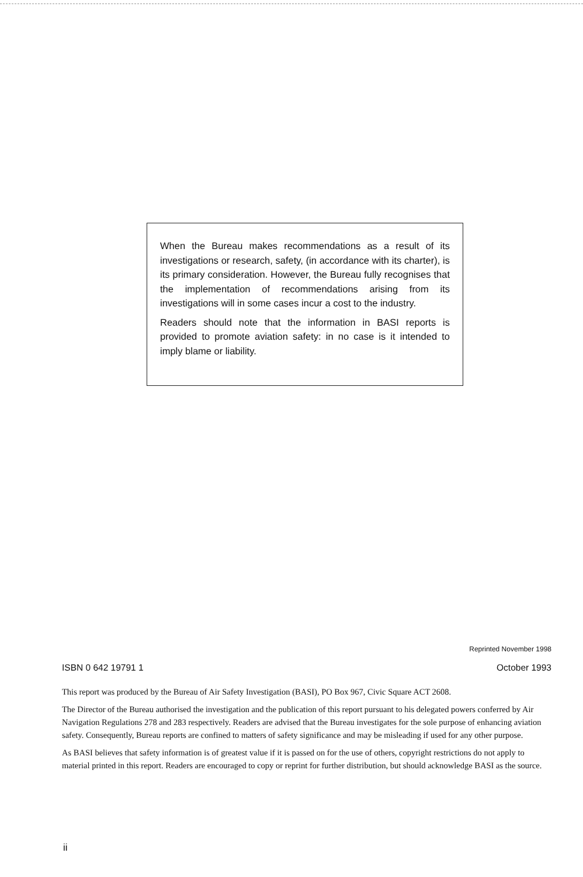When the Bureau makes recommendations as a result of its investigations or research, safety, (in accordance with its charter), is its primary consideration. However, the Bureau fully recognises that the implementation of recommendations arising from its investigations will in some cases incur a cost to the industry.
Readers should note that the information in BASI reports is provided to promote aviation safety: in no case is it intended to imply blame or liability.
Reprinted November 1998
ISBN 0 642 19791 1 October 1993
This report was produced by the Bureau of Air Safety Investigation (BASI), PO Box 967, Civic Square ACT 2608.
The Director of the Bureau authorised the investigation and the publication of this report pursuant to his delegated powers conferred by Air Navigation Regulations 278 and 283 respectively. Readers are advised that the Bureau investigates for the sole purpose of enhancing aviation safety. Consequently, Bureau reports are confined to matters of safety significance and may be misleading if used for any other purpose.
As BASI believes that safety information is of greatest value if it is passed on for the use of others, copyright restrictions do not apply to material printed in this report. Readers are encouraged to copy or reprint for further distribution, but should acknowledge BASI as the source.
ii